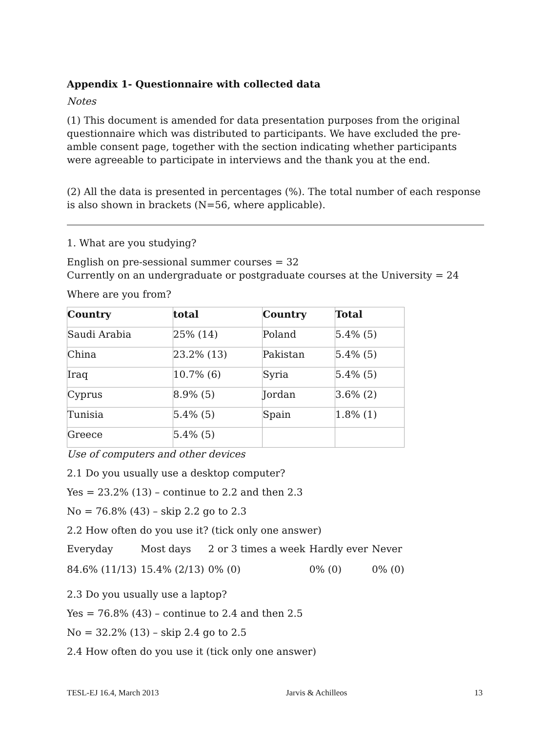Appendix 1- Questionnaire with collected data
Notes
(1) This document is amended for data presentation purposes from the original questionnaire which was distributed to participants. We have excluded the pre-amble consent page, together with the section indicating whether participants were agreeable to participate in interviews and the thank you at the end.
(2) All the data is presented in percentages (%). The total number of each response is also shown in brackets (N=56, where applicable).
1. What are you studying?
English on pre-sessional summer courses = 32
Currently on an undergraduate or postgraduate courses at the University = 24
Where are you from?
| Country | total | Country | Total |
| Saudi Arabia | 25% (14) | Poland | 5.4% (5) |
| China | 23.2% (13) | Pakistan | 5.4% (5) |
| Iraq | 10.7% (6) | Syria | 5.4% (5) |
| Cyprus | 8.9% (5) | Jordan | 3.6% (2) |
| Tunisia | 5.4% (5) | Spain | 1.8% (1) |
| Greece | 5.4% (5) | | |
Use of computers and other devices
2.1 Do you usually use a desktop computer?
Yes = 23.2% (13) – continue to 2.2 and then 2.3
No = 76.8% (43) – skip 2.2 go to 2.3
2.2 How often do you use it? (tick only one answer)
| Everyday | Most days | 2 or 3 times a week | Hardly ever | Never |
| 84.6% (11/13) | 15.4% (2/13) | 0% (0) | 0% (0) | 0% (0) |
2.3 Do you usually use a laptop?
Yes = 76.8% (43) – continue to 2.4 and then 2.5
No = 32.2% (13) – skip 2.4 go to 2.5
2.4 How often do you use it (tick only one answer)
TESL-EJ 16.4, March 2013 Jarvis & Achilleos 13